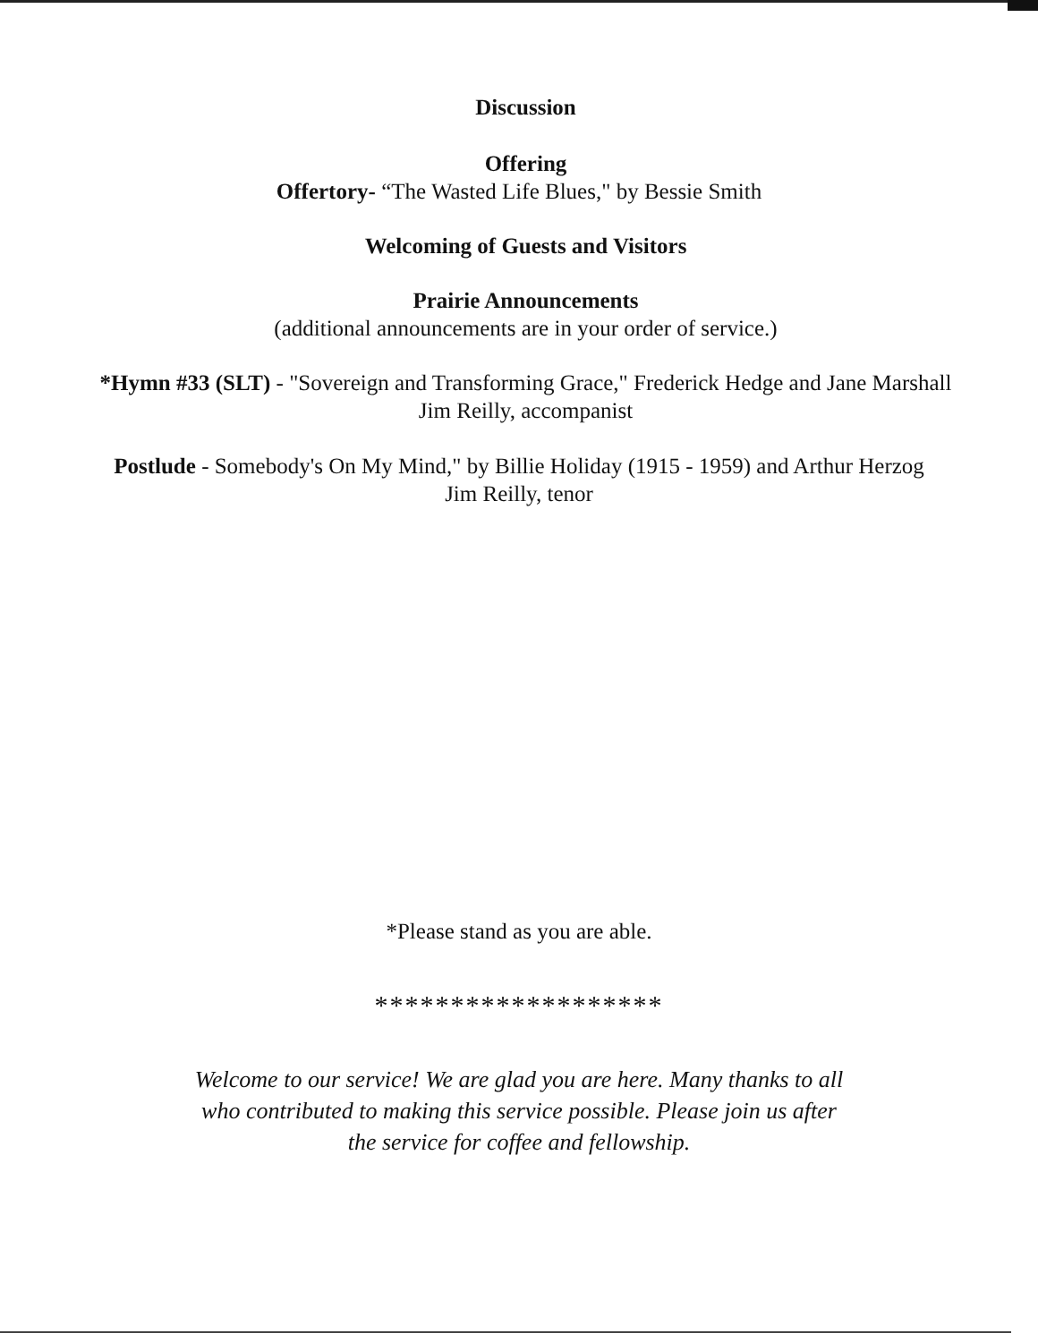Discussion
Offering
Offertory- “The Wasted Life Blues," by Bessie Smith
Welcoming of Guests and Visitors
Prairie Announcements
(additional announcements are in your order of service.)
*Hymn #33 (SLT) - "Sovereign and Transforming Grace," Frederick Hedge and Jane Marshall
Jim Reilly, accompanist
Postlude - Somebody's On My Mind," by Billie Holiday (1915 - 1959) and Arthur Herzog
Jim Reilly, tenor
*Please stand as you are able.
*******************
Welcome to our service! We are glad you are here. Many thanks to all
who contributed to making this service possible. Please join us after
the service for coffee and fellowship.